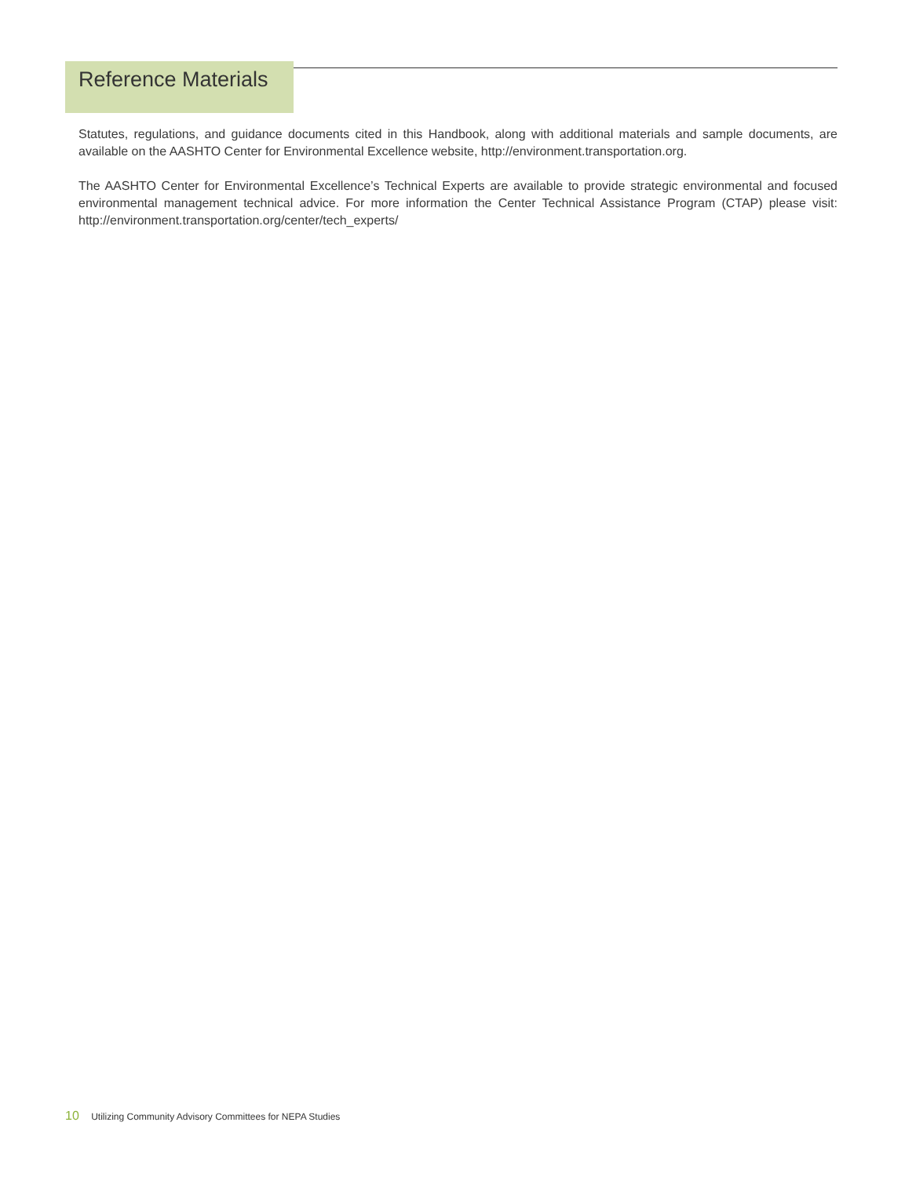Reference Materials
Statutes, regulations, and guidance documents cited in this Handbook, along with additional materials and sample documents, are available on the AASHTO Center for Environmental Excellence website, http://environment.transportation.org.
The AASHTO Center for Environmental Excellence’s Technical Experts are available to provide strategic environmental and focused environmental management technical advice. For more information the Center Technical Assistance Program (CTAP) please visit: http://environment.transportation.org/center/tech_experts/
10 Utilizing Community Advisory Committees for NEPA Studies